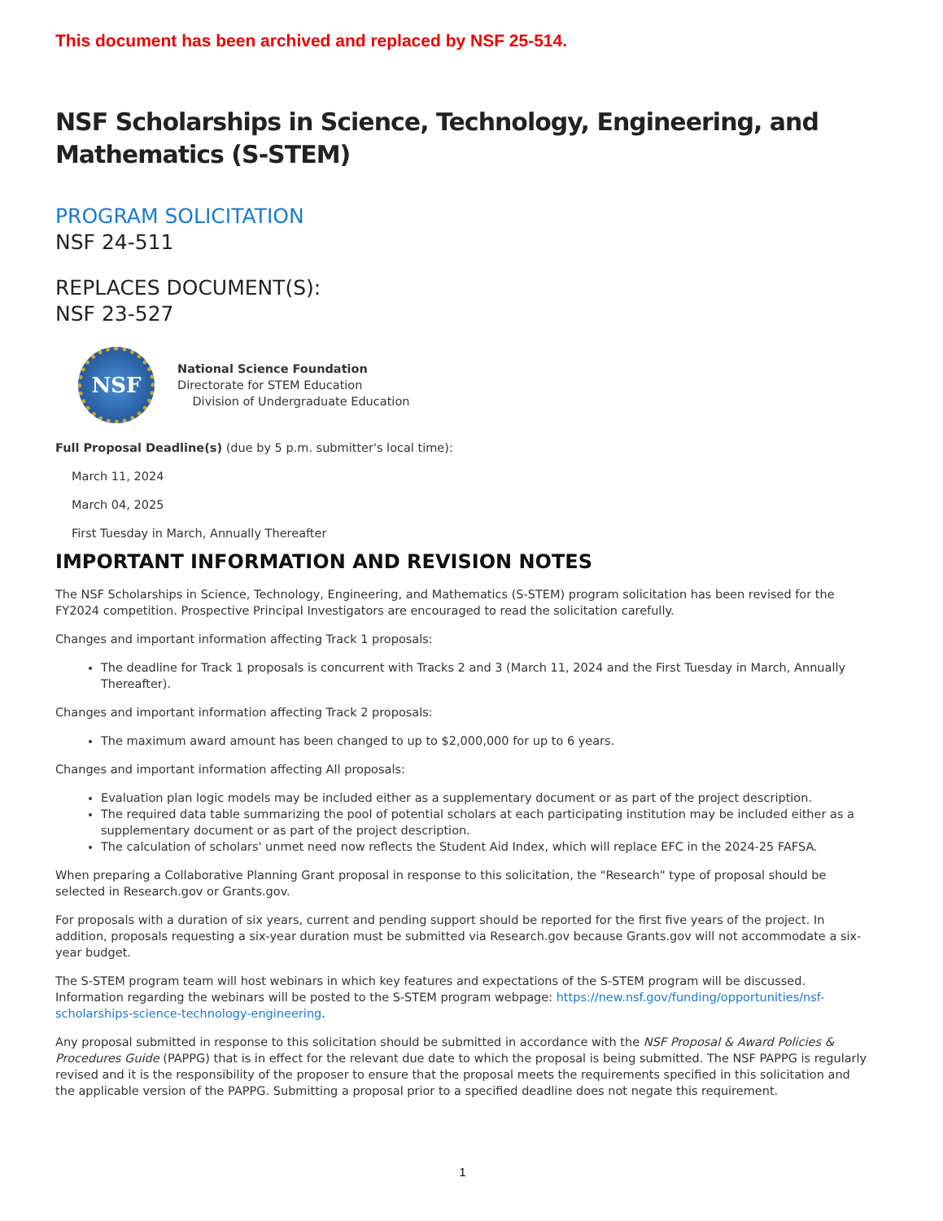This document has been archived and replaced by NSF 25-514.
NSF Scholarships in Science, Technology, Engineering, and Mathematics (S-STEM)
PROGRAM SOLICITATION
NSF 24-511
REPLACES DOCUMENT(S):
NSF 23-527
NSF
National Science Foundation
Directorate for STEM Education
Division of Undergraduate Education
Full Proposal Deadline(s) (due by 5 p.m. submitter's local time):
March 11, 2024
March 04, 2025
First Tuesday in March, Annually Thereafter
IMPORTANT INFORMATION AND REVISION NOTES
The NSF Scholarships in Science, Technology, Engineering, and Mathematics (S-STEM) program solicitation has been revised for the FY2024 competition. Prospective Principal Investigators are encouraged to read the solicitation carefully.
Changes and important information affecting Track 1 proposals:
The deadline for Track 1 proposals is concurrent with Tracks 2 and 3 (March 11, 2024 and the First Tuesday in March, Annually Thereafter).
Changes and important information affecting Track 2 proposals:
The maximum award amount has been changed to up to $2,000,000 for up to 6 years.
Changes and important information affecting All proposals:
Evaluation plan logic models may be included either as a supplementary document or as part of the project description.
The required data table summarizing the pool of potential scholars at each participating institution may be included either as a supplementary document or as part of the project description.
The calculation of scholars' unmet need now reflects the Student Aid Index, which will replace EFC in the 2024-25 FAFSA.
When preparing a Collaborative Planning Grant proposal in response to this solicitation, the "Research" type of proposal should be selected in Research.gov or Grants.gov.
For proposals with a duration of six years, current and pending support should be reported for the first five years of the project. In addition, proposals requesting a six-year duration must be submitted via Research.gov because Grants.gov will not accommodate a six-year budget.
The S-STEM program team will host webinars in which key features and expectations of the S-STEM program will be discussed. Information regarding the webinars will be posted to the S-STEM program webpage: https://new.nsf.gov/funding/opportunities/nsf-scholarships-science-technology-engineering.
Any proposal submitted in response to this solicitation should be submitted in accordance with the NSF Proposal & Award Policies & Procedures Guide (PAPPG) that is in effect for the relevant due date to which the proposal is being submitted. The NSF PAPPG is regularly revised and it is the responsibility of the proposer to ensure that the proposal meets the requirements specified in this solicitation and the applicable version of the PAPPG. Submitting a proposal prior to a specified deadline does not negate this requirement.
1